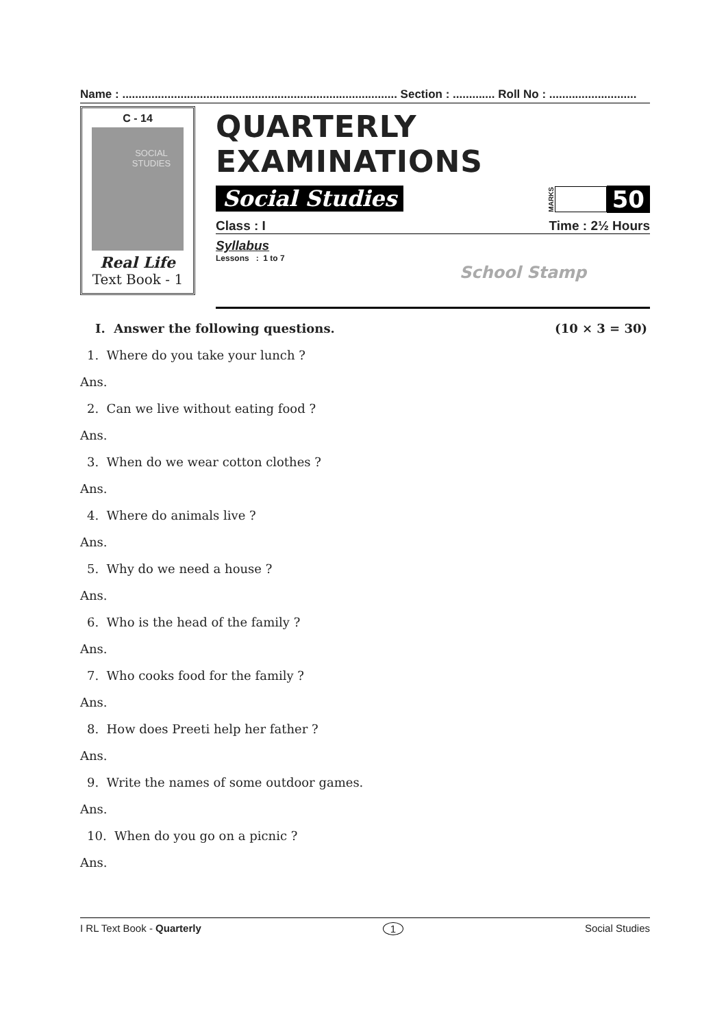Name : ..................................................................................... Section : ............. Roll No : ...........................
C - 14
SOCIAL STUDIES
Real Life
Text Book - 1
QUARTERLY EXAMINATIONS
Social Studies
MARKS 50
Class : I Time : 2½ Hours
Syllabus
Lessons : 1 to 7
School Stamp
I. Answer the following questions. (10 × 3 = 30)
1. Where do you take your lunch ?
Ans.
2. Can we live without eating food ?
Ans.
3. When do we wear cotton clothes ?
Ans.
4. Where do animals live ?
Ans.
5. Why do we need a house ?
Ans.
6. Who is the head of the family ?
Ans.
7. Who cooks food for the family ?
Ans.
8. How does Preeti help her father ?
Ans.
9. Write the names of some outdoor games.
Ans.
10. When do you go on a picnic ?
Ans.
I RL Text Book - Quarterly 1 Social Studies